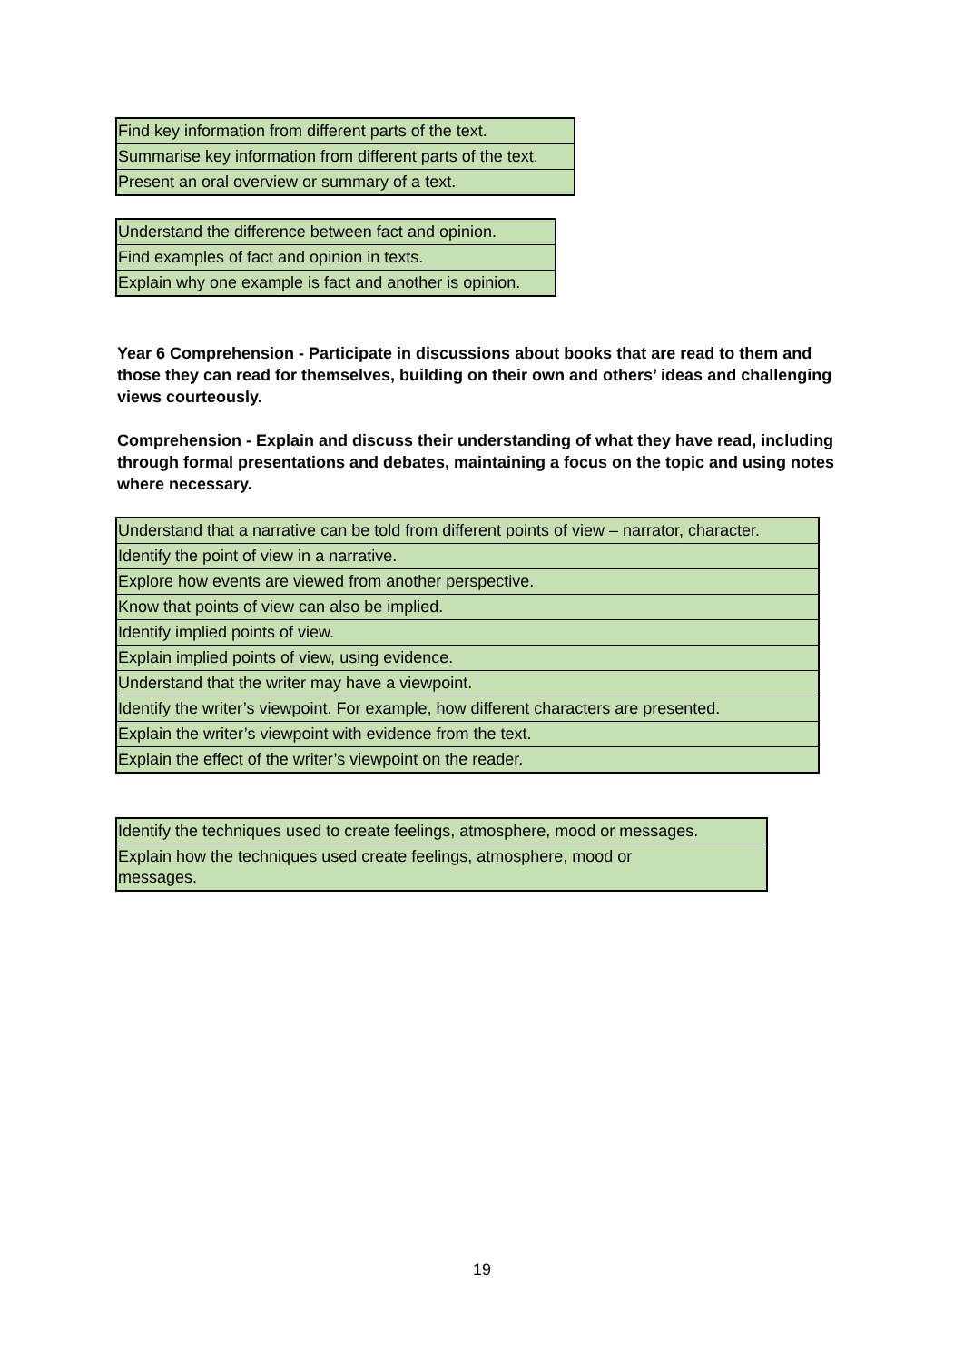| Find key information from different parts of the text. |
| Summarise key information from different parts of the text. |
| Present an oral overview or summary of a text. |
| Understand the difference between fact and opinion. |
| Find examples of fact and opinion in texts. |
| Explain why one example is fact and another is opinion. |
Year 6 Comprehension - Participate in discussions about books that are read to them and those they can read for themselves, building on their own and others’ ideas and challenging views courteously.
Comprehension - Explain and discuss their understanding of what they have read, including through formal presentations and debates, maintaining a focus on the topic and using notes where necessary.
| Understand that a narrative can be told from different points of view – narrator, character. |
| Identify the point of view in a narrative. |
| Explore how events are viewed from another perspective. |
| Know that points of view can also be implied. |
| Identify implied points of view. |
| Explain implied points of view, using evidence. |
| Understand that the writer may have a viewpoint. |
| Identify the writer’s viewpoint. For example, how different characters are presented. |
| Explain the writer’s viewpoint with evidence from the text. |
| Explain the effect of the writer’s viewpoint on the reader. |
| Identify the techniques used to create feelings, atmosphere, mood or messages. |
| Explain how the techniques used create feelings, atmosphere, mood or messages. |
19